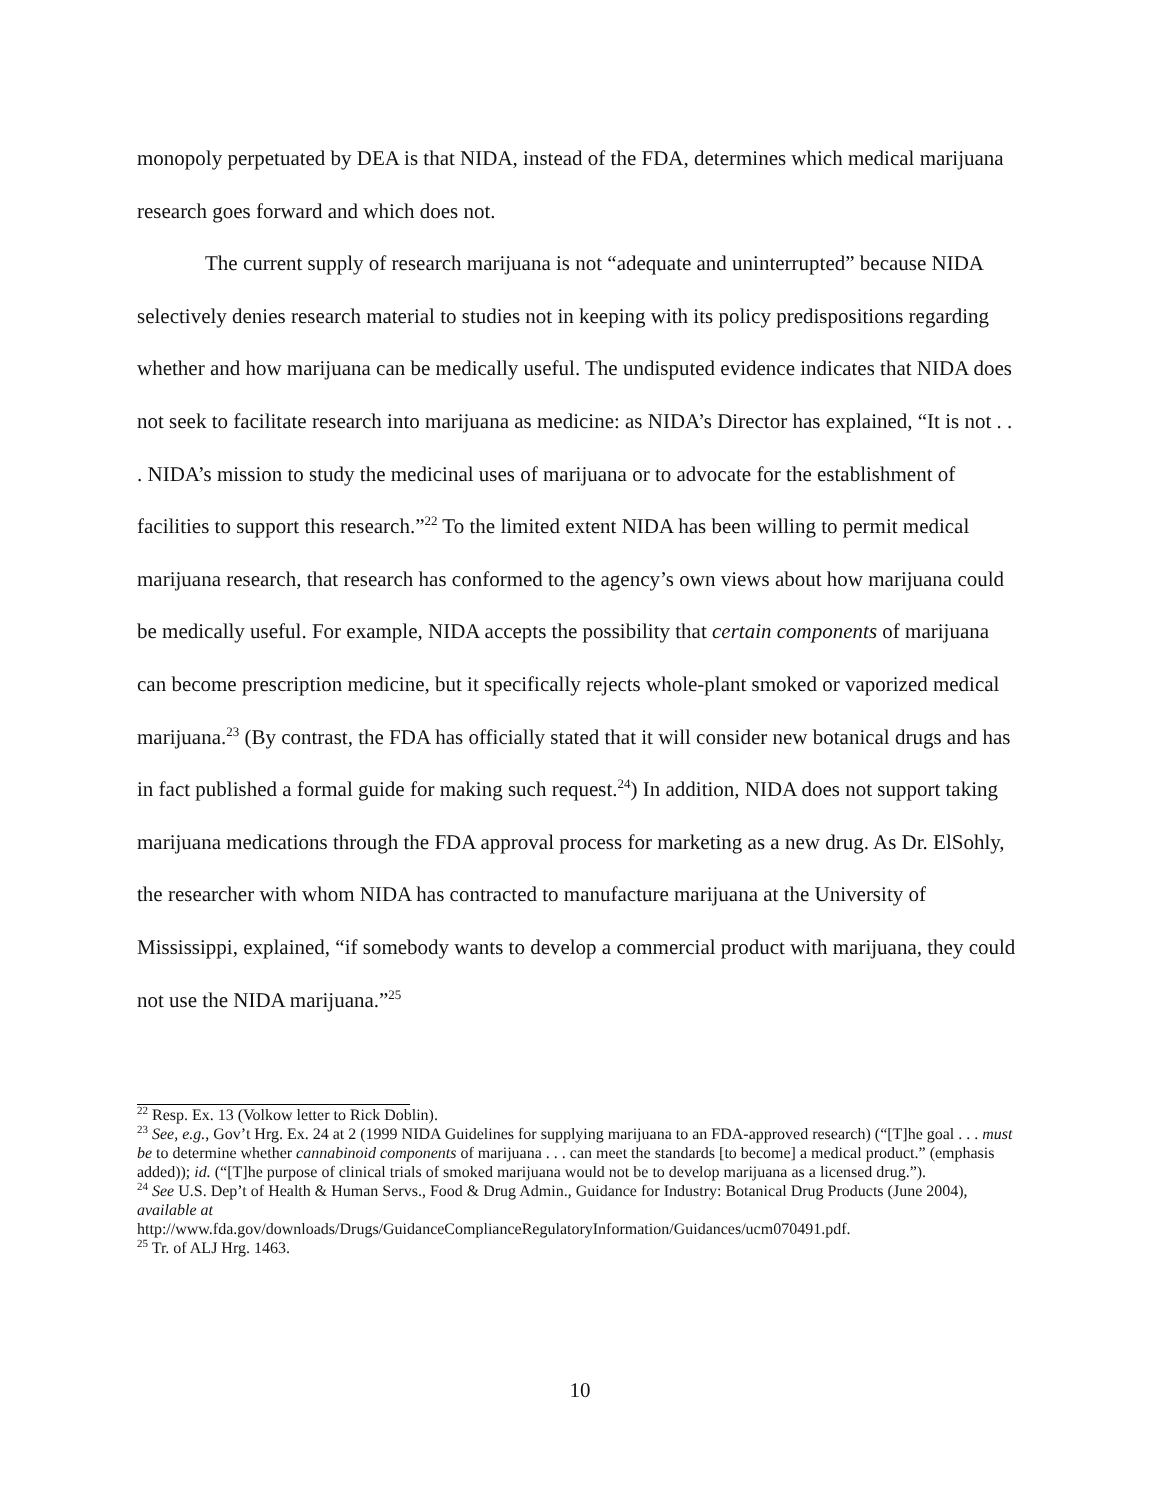monopoly perpetuated by DEA is that NIDA, instead of the FDA, determines which medical marijuana research goes forward and which does not.
The current supply of research marijuana is not “adequate and uninterrupted” because NIDA selectively denies research material to studies not in keeping with its policy predispositions regarding whether and how marijuana can be medically useful. The undisputed evidence indicates that NIDA does not seek to facilitate research into marijuana as medicine: as NIDA’s Director has explained, “It is not . . . NIDA’s mission to study the medicinal uses of marijuana or to advocate for the establishment of facilities to support this research.”<sup>22</sup> To the limited extent NIDA has been willing to permit medical marijuana research, that research has conformed to the agency’s own views about how marijuana could be medically useful. For example, NIDA accepts the possibility that certain components of marijuana can become prescription medicine, but it specifically rejects whole-plant smoked or vaporized medical marijuana.<sup>23</sup> (By contrast, the FDA has officially stated that it will consider new botanical drugs and has in fact published a formal guide for making such request.<sup>24</sup>) In addition, NIDA does not support taking marijuana medications through the FDA approval process for marketing as a new drug. As Dr. ElSohly, the researcher with whom NIDA has contracted to manufacture marijuana at the University of Mississippi, explained, “if somebody wants to develop a commercial product with marijuana, they could not use the NIDA marijuana.”<sup>25</sup>
<sup>22</sup> Resp. Ex. 13 (Volkow letter to Rick Doblin).
<sup>23</sup> See, e.g., Gov’t Hrg. Ex. 24 at 2 (1999 NIDA Guidelines for supplying marijuana to an FDA-approved research) (“[T]he goal . . . must be to determine whether cannabinoid components of marijuana . . . can meet the standards [to become] a medical product.” (emphasis added)); id. (“[T]he purpose of clinical trials of smoked marijuana would not be to develop marijuana as a licensed drug.”).
<sup>24</sup> See U.S. Dep’t of Health & Human Servs., Food & Drug Admin., Guidance for Industry: Botanical Drug Products (June 2004), available at
http://www.fda.gov/downloads/Drugs/GuidanceComplianceRegulatoryInformation/Guidances/ucm070491.pdf.
<sup>25</sup> Tr. of ALJ Hrg. 1463.
10